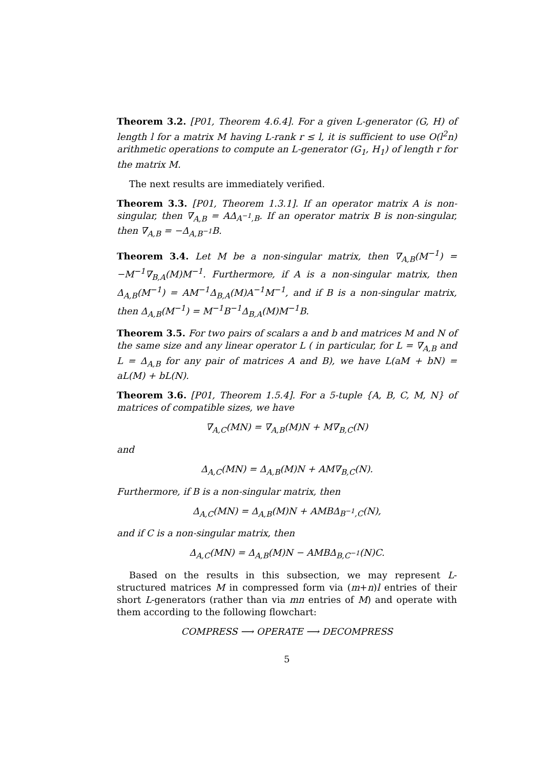Theorem 3.2. [P01, Theorem 4.6.4]. For a given L-generator (G, H) of length l for a matrix M having L-rank r ≤ l, it is sufficient to use O(l<sup>2</sup>n) arithmetic operations to compute an L-generator (G<sub>1</sub>, H<sub>1</sub>) of length r for the matrix M.
The next results are immediately verified.
Theorem 3.3. [P01, Theorem 1.3.1]. If an operator matrix A is non-singular, then ∇<sub>A,B</sub> = AΔ<sub>A<sup>−1</sup>,B</sub>. If an operator matrix B is non-singular, then ∇<sub>A,B</sub> = −Δ<sub>A,B<sup>−1</sup></sub>B.
Theorem 3.4. Let M be a non-singular matrix, then ∇<sub>A,B</sub>(M<sup>−1</sup>) = −M<sup>−1</sup>∇<sub>B,A</sub>(M)M<sup>−1</sup>. Furthermore, if A is a non-singular matrix, then Δ<sub>A,B</sub>(M<sup>−1</sup>) = AM<sup>−1</sup>Δ<sub>B,A</sub>(M)A<sup>−1</sup>M<sup>−1</sup>, and if B is a non-singular matrix, then Δ<sub>A,B</sub>(M<sup>−1</sup>) = M<sup>−1</sup>B<sup>−1</sup>Δ<sub>B,A</sub>(M)M<sup>−1</sup>B.
Theorem 3.5. For two pairs of scalars a and b and matrices M and N of the same size and any linear operator L ( in particular, for L = ∇<sub>A,B</sub> and L = Δ<sub>A,B</sub> for any pair of matrices A and B), we have L(aM + bN) = aL(M) + bL(N).
Theorem 3.6. [P01, Theorem 1.5.4]. For a 5-tuple {A, B, C, M, N} of matrices of compatible sizes, we have
∇<sub>A,C</sub>(MN) = ∇<sub>A,B</sub>(M)N + M∇<sub>B,C</sub>(N)
and
Δ<sub>A,C</sub>(MN) = Δ<sub>A,B</sub>(M)N + AM∇<sub>B,C</sub>(N).
Furthermore, if B is a non-singular matrix, then
Δ<sub>A,C</sub>(MN) = Δ<sub>A,B</sub>(M)N + AMBΔ<sub>B<sup>−1</sup>,C</sub>(N),
and if C is a non-singular matrix, then
Δ<sub>A,C</sub>(MN) = Δ<sub>A,B</sub>(M)N − AMBΔ<sub>B,C<sup>−1</sup></sub>(N)C.
Based on the results in this subsection, we may represent L-structured matrices M in compressed form via (m+n)l entries of their short L-generators (rather than via mn entries of M) and operate with them according to the following flowchart:
COMPRESS ⟶ OPERATE ⟶ DECOMPRESS
5